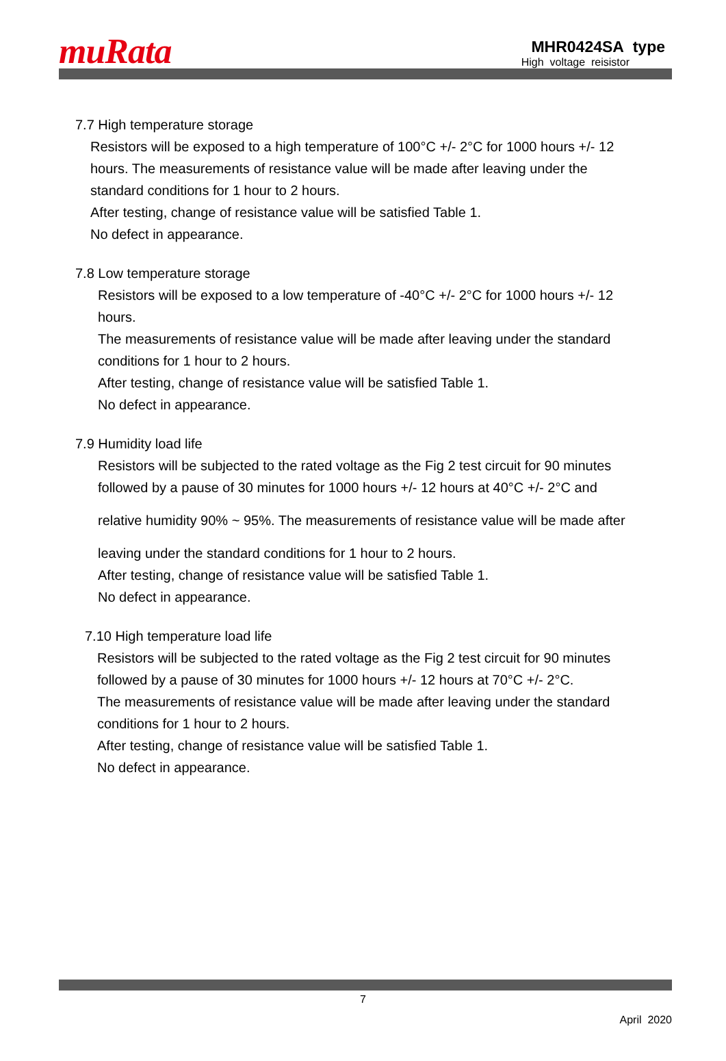muRata
MHR0424SA type
High voltage reisistor
7.7 High temperature storage
Resistors will be exposed to a high temperature of 100°C +/- 2°C for 1000 hours +/- 12
hours. The measurements of resistance value will be made after leaving under the
standard conditions for 1 hour to 2 hours.
After testing, change of resistance value will be satisfied Table 1.
No defect in appearance.
7.8 Low temperature storage
Resistors will be exposed to a low temperature of -40°C +/- 2°C for 1000 hours +/- 12
hours.
The measurements of resistance value will be made after leaving under the standard
conditions for 1 hour to 2 hours.
After testing, change of resistance value will be satisfied Table 1.
No defect in appearance.
7.9 Humidity load life
Resistors will be subjected to the rated voltage as the Fig 2 test circuit for 90 minutes
followed by a pause of 30 minutes for 1000 hours +/- 12 hours at 40°C +/- 2°C and
relative humidity 90% ~ 95%. The measurements of resistance value will be made after
leaving under the standard conditions for 1 hour to 2 hours.
After testing, change of resistance value will be satisfied Table 1.
No defect in appearance.
7.10 High temperature load life
Resistors will be subjected to the rated voltage as the Fig 2 test circuit for 90 minutes
followed by a pause of 30 minutes for 1000 hours +/- 12 hours at 70°C +/- 2°C.
The measurements of resistance value will be made after leaving under the standard
conditions for 1 hour to 2 hours.
After testing, change of resistance value will be satisfied Table 1.
No defect in appearance.
7
April 2020